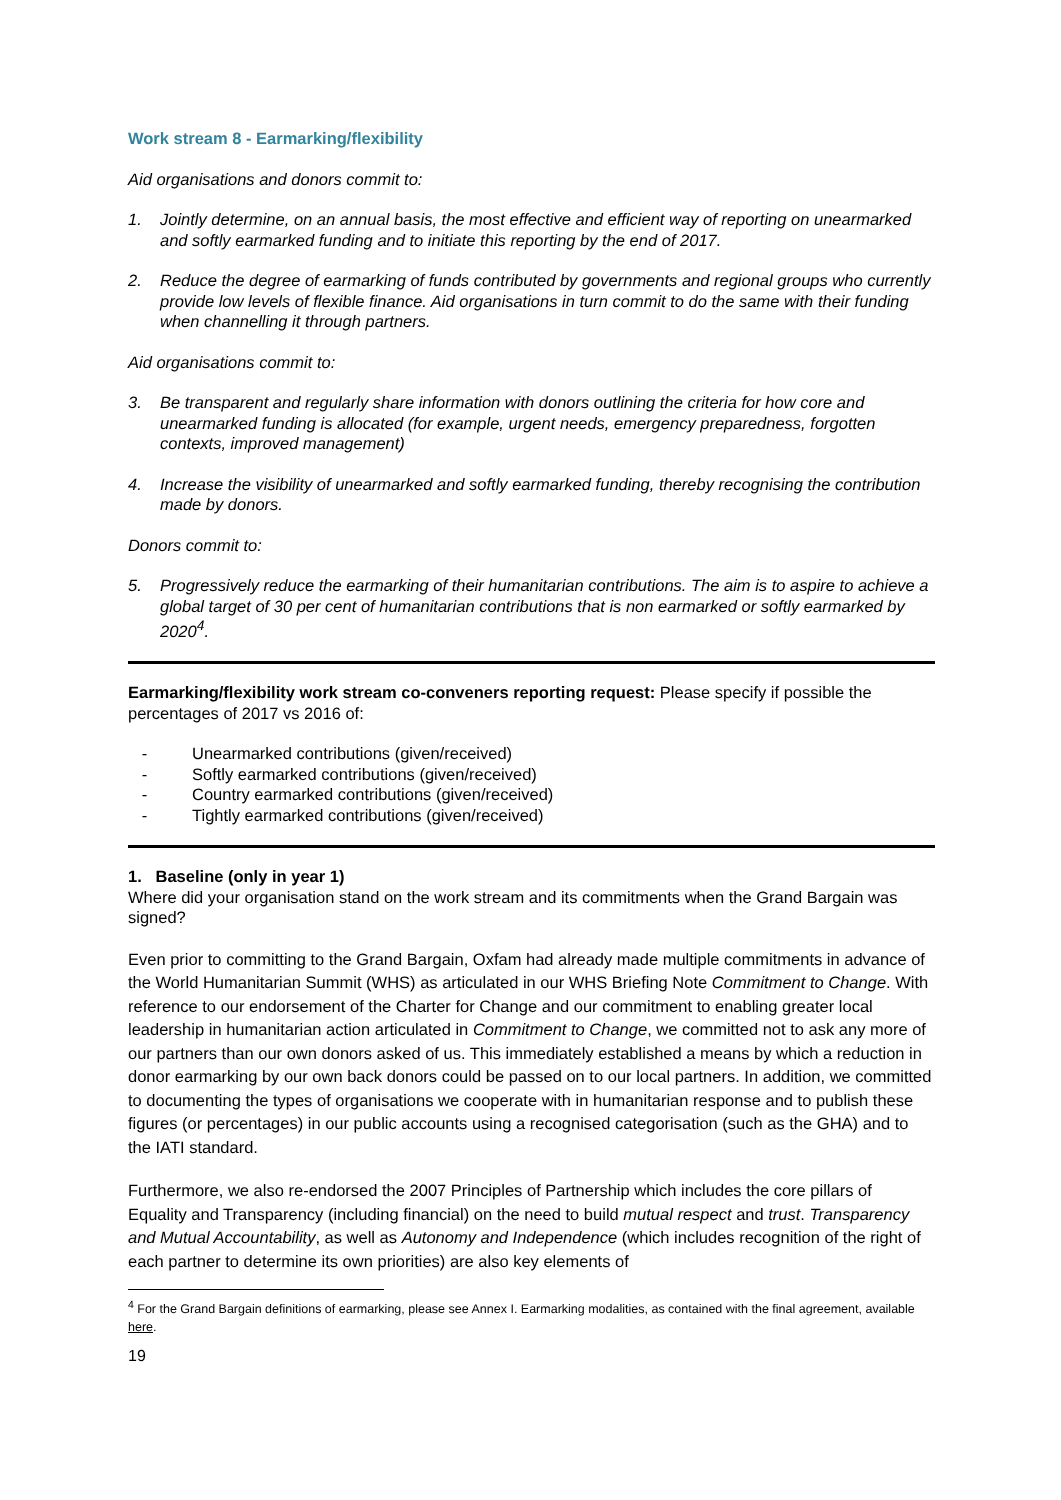Work stream 8 - Earmarking/flexibility
Aid organisations and donors commit to:
1. Jointly determine, on an annual basis, the most effective and efficient way of reporting on unearmarked and softly earmarked funding and to initiate this reporting by the end of 2017.
2. Reduce the degree of earmarking of funds contributed by governments and regional groups who currently provide low levels of flexible finance. Aid organisations in turn commit to do the same with their funding when channelling it through partners.
Aid organisations commit to:
3. Be transparent and regularly share information with donors outlining the criteria for how core and unearmarked funding is allocated (for example, urgent needs, emergency preparedness, forgotten contexts, improved management)
4. Increase the visibility of unearmarked and softly earmarked funding, thereby recognising the contribution made by donors.
Donors commit to:
5. Progressively reduce the earmarking of their humanitarian contributions. The aim is to aspire to achieve a global target of 30 per cent of humanitarian contributions that is non earmarked or softly earmarked by 2020<sup>4</sup>.
Earmarking/flexibility work stream co-conveners reporting request: Please specify if possible the percentages of 2017 vs 2016 of:
- Unearmarked contributions (given/received)
- Softly earmarked contributions (given/received)
- Country earmarked contributions (given/received)
- Tightly earmarked contributions (given/received)
1. Baseline (only in year 1)
Where did your organisation stand on the work stream and its commitments when the Grand Bargain was signed?
Even prior to committing to the Grand Bargain, Oxfam had already made multiple commitments in advance of the World Humanitarian Summit (WHS) as articulated in our WHS Briefing Note Commitment to Change. With reference to our endorsement of the Charter for Change and our commitment to enabling greater local leadership in humanitarian action articulated in Commitment to Change, we committed not to ask any more of our partners than our own donors asked of us. This immediately established a means by which a reduction in donor earmarking by our own back donors could be passed on to our local partners. In addition, we committed to documenting the types of organisations we cooperate with in humanitarian response and to publish these figures (or percentages) in our public accounts using a recognised categorisation (such as the GHA) and to the IATI standard.
Furthermore, we also re-endorsed the 2007 Principles of Partnership which includes the core pillars of Equality and Transparency (including financial) on the need to build mutual respect and trust. Transparency and Mutual Accountability, as well as Autonomy and Independence (which includes recognition of the right of each partner to determine its own priorities) are also key elements of
<sup>4</sup> For the Grand Bargain definitions of earmarking, please see Annex I. Earmarking modalities, as contained with the final agreement, available here.
19